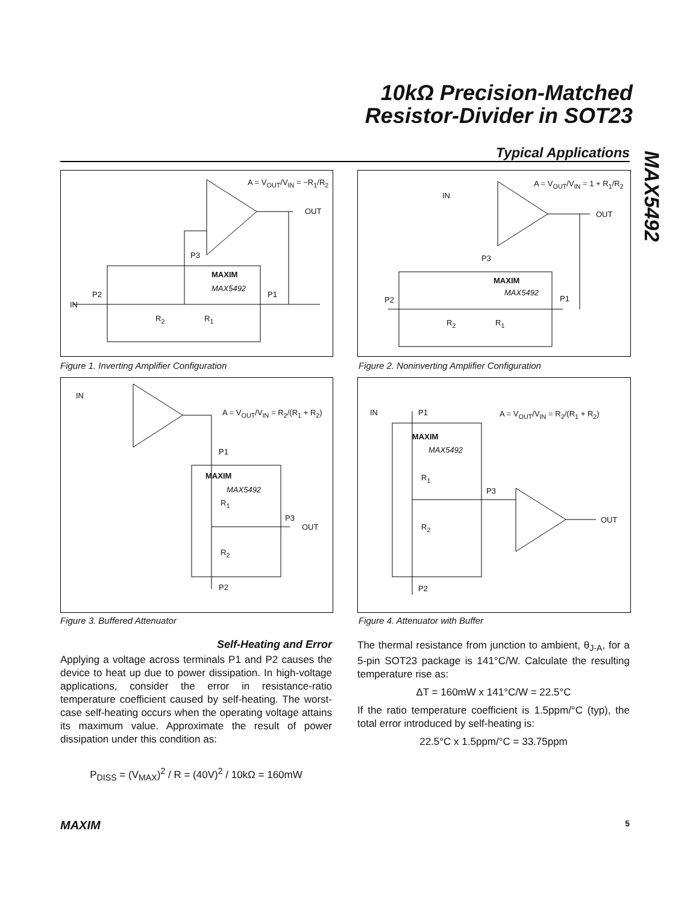10kΩ Precision-Matched
Resistor-Divider in SOT23
MAX5492
Typical Applications
A = V<sub>OUT</sub>/V<sub>IN</sub> = −R<sub>1</sub>/R<sub>2</sub>
OUT
P3
MAXIM
MAX5492
P2
IN
P1
R<sub>2</sub> R<sub>1</sub>
Figure 1. Inverting Amplifier Configuration
A = V<sub>OUT</sub>/V<sub>IN</sub> = 1 + R<sub>1</sub>/R<sub>2</sub>
IN
OUT
P3
MAXIM
MAX5492
P2 P1
R<sub>2</sub> R<sub>1</sub>
Figure 2. Noninverting Amplifier Configuration
A = V<sub>OUT</sub>/V<sub>IN</sub> = R<sub>2</sub>/(R<sub>1</sub> + R<sub>2</sub>)
IN
P1
MAXIM
MAX5492
R<sub>1</sub>
P3
OUT
R<sub>2</sub>
P2
Figure 3. Buffered Attenuator
IN P1 A = V<sub>OUT</sub>/V<sub>IN</sub> = R<sub>2</sub>/(R<sub>1</sub> + R<sub>2</sub>)
MAXIM
MAX5492
R<sub>1</sub>
P3
OUT
R<sub>2</sub>
P2
Figure 4. Attenuator with Buffer
Self-Heating and Error
Applying a voltage across terminals P1 and P2 causes the device to heat up due to power dissipation. In high-voltage applications, consider the error in resistance-ratio temperature coefficient caused by self-heating. The worst-case self-heating occurs when the operating voltage attains its maximum value. Approximate the result of power dissipation under this condition as:
P<sub>DISS</sub> = (V<sub>MAX</sub>)<sup>2</sup> / R = (40V)<sup>2</sup> / 10kΩ = 160mW
The thermal resistance from junction to ambient, θ<sub>J-A</sub>, for a 5-pin SOT23 package is 141°C/W. Calculate the resulting temperature rise as:
ΔT = 160mW x 141°C/W = 22.5°C
If the ratio temperature coefficient is 1.5ppm/°C (typ), the total error introduced by self-heating is:
22.5°C x 1.5ppm/°C = 33.75ppm
MAXIM 5